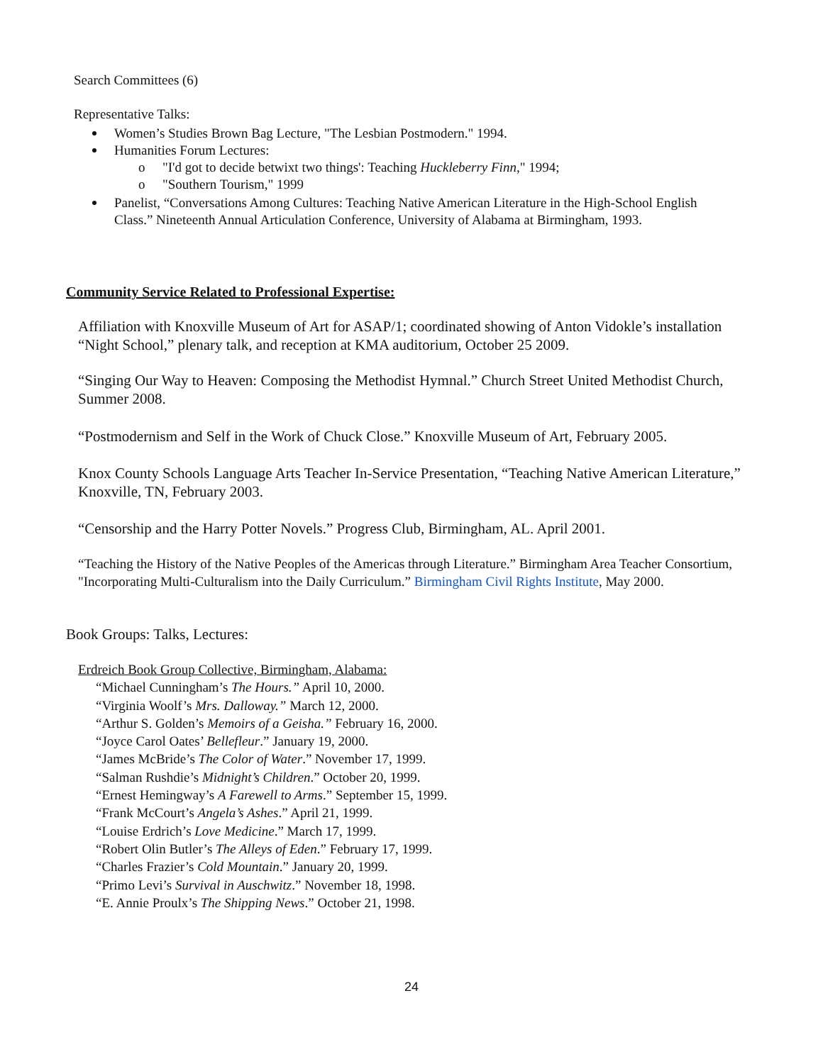Search Committees (6)
Representative Talks:
Women’s Studies Brown Bag Lecture, "The Lesbian Postmodern." 1994.
Humanities Forum Lectures:
o "I'd got to decide betwixt two things': Teaching Huckleberry Finn," 1994;
o "Southern Tourism," 1999
Panelist, “Conversations Among Cultures: Teaching Native American Literature in the High-School English Class.” Nineteenth Annual Articulation Conference, University of Alabama at Birmingham, 1993.
Community Service Related to Professional Expertise:
Affiliation with Knoxville Museum of Art for ASAP/1; coordinated showing of Anton Vidokle’s installation “Night School,” plenary talk, and reception at KMA auditorium, October 25 2009.
“Singing Our Way to Heaven: Composing the Methodist Hymnal.” Church Street United Methodist Church, Summer 2008.
“Postmodernism and Self in the Work of Chuck Close.” Knoxville Museum of Art, February 2005.
Knox County Schools Language Arts Teacher In-Service Presentation, “Teaching Native American Literature,” Knoxville, TN, February 2003.
“Censorship and the Harry Potter Novels.” Progress Club, Birmingham, AL. April 2001.
“Teaching the History of the Native Peoples of the Americas through Literature.” Birmingham Area Teacher Consortium, "Incorporating Multi-Culturalism into the Daily Curriculum.” Birmingham Civil Rights Institute, May 2000.
Book Groups: Talks, Lectures:
Erdreich Book Group Collective, Birmingham, Alabama:
“Michael Cunningham’s The Hours.” April 10, 2000.
“Virginia Woolf’s Mrs. Dalloway.” March 12, 2000.
“Arthur S. Golden’s Memoirs of a Geisha.” February 16, 2000.
“Joyce Carol Oates’ Bellefleur.” January 19, 2000.
“James McBride’s The Color of Water.” November 17, 1999.
“Salman Rushdie’s Midnight’s Children.” October 20, 1999.
“Ernest Hemingway’s A Farewell to Arms.” September 15, 1999.
“Frank McCourt’s Angela’s Ashes.” April 21, 1999.
“Louise Erdrich’s Love Medicine.” March 17, 1999.
“Robert Olin Butler’s The Alleys of Eden.” February 17, 1999.
“Charles Frazier’s Cold Mountain.” January 20, 1999.
“Primo Levi’s Survival in Auschwitz.” November 18, 1998.
“E. Annie Proulx’s The Shipping News.” October 21, 1998.
24